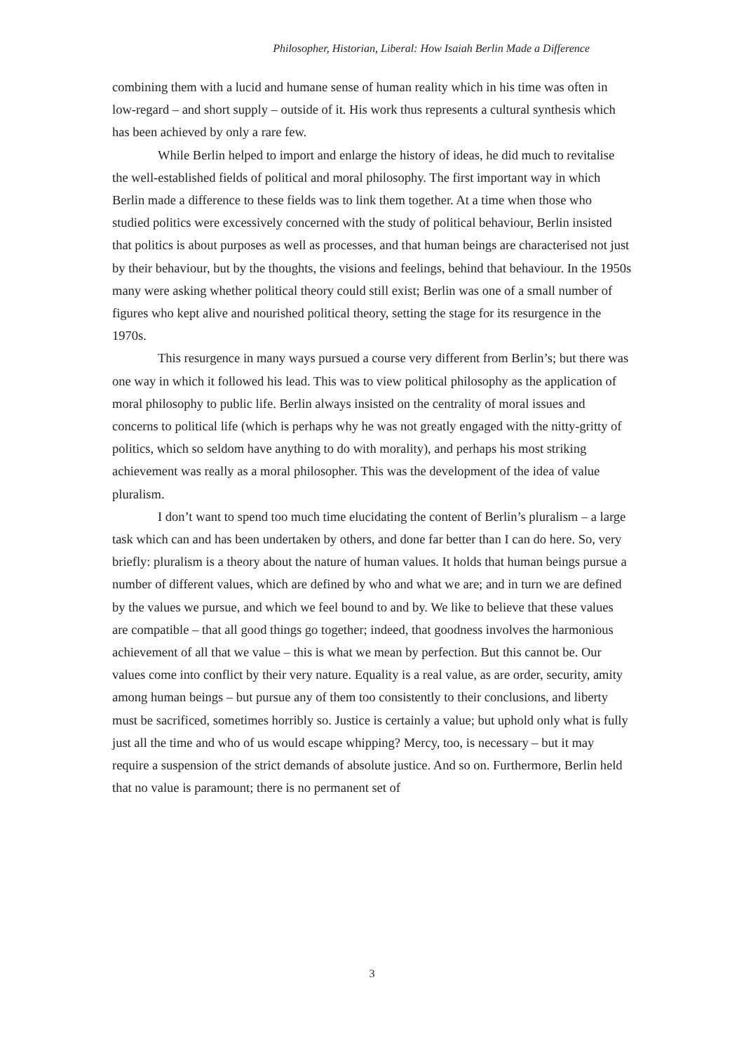Philosopher, Historian, Liberal: How Isaiah Berlin Made a Difference
combining them with a lucid and humane sense of human reality which in his time was often in low-regard – and short supply – outside of it. His work thus represents a cultural synthesis which has been achieved by only a rare few.
While Berlin helped to import and enlarge the history of ideas, he did much to revitalise the well-established fields of political and moral philosophy. The first important way in which Berlin made a difference to these fields was to link them together. At a time when those who studied politics were excessively concerned with the study of political behaviour, Berlin insisted that politics is about purposes as well as processes, and that human beings are characterised not just by their behaviour, but by the thoughts, the visions and feelings, behind that behaviour. In the 1950s many were asking whether political theory could still exist; Berlin was one of a small number of figures who kept alive and nourished political theory, setting the stage for its resurgence in the 1970s.
This resurgence in many ways pursued a course very different from Berlin’s; but there was one way in which it followed his lead. This was to view political philosophy as the application of moral philosophy to public life. Berlin always insisted on the centrality of moral issues and concerns to political life (which is perhaps why he was not greatly engaged with the nitty-gritty of politics, which so seldom have anything to do with morality), and perhaps his most striking achievement was really as a moral philosopher. This was the development of the idea of value pluralism.
I don’t want to spend too much time elucidating the content of Berlin’s pluralism – a large task which can and has been undertaken by others, and done far better than I can do here. So, very briefly: pluralism is a theory about the nature of human values. It holds that human beings pursue a number of different values, which are defined by who and what we are; and in turn we are defined by the values we pursue, and which we feel bound to and by. We like to believe that these values are compatible – that all good things go together; indeed, that goodness involves the harmonious achievement of all that we value – this is what we mean by perfection. But this cannot be. Our values come into conflict by their very nature. Equality is a real value, as are order, security, amity among human beings – but pursue any of them too consistently to their conclusions, and liberty must be sacrificed, sometimes horribly so. Justice is certainly a value; but uphold only what is fully just all the time and who of us would escape whipping? Mercy, too, is necessary – but it may require a suspension of the strict demands of absolute justice. And so on. Furthermore, Berlin held that no value is paramount; there is no permanent set of
3